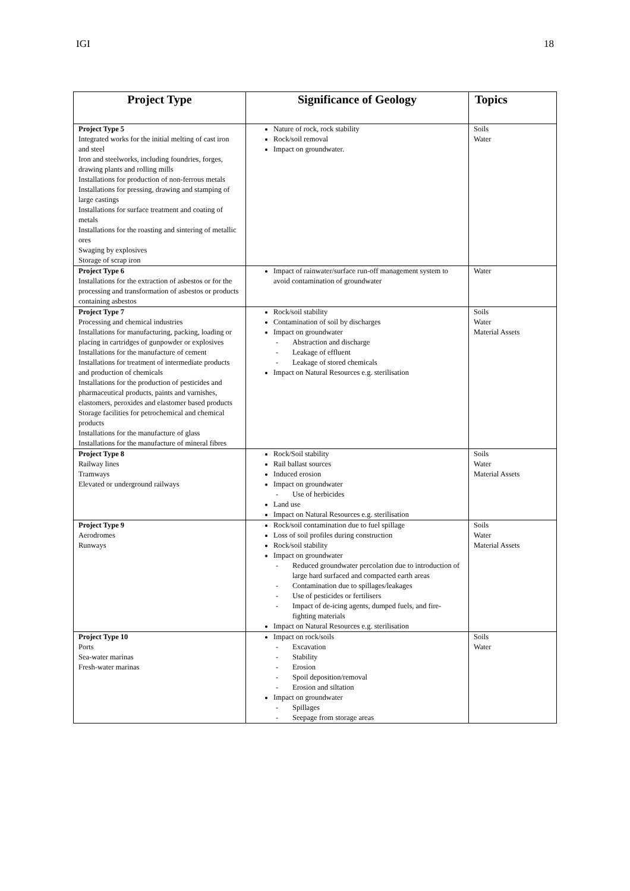IGI 18
| Project Type | Significance of Geology | Topics |
| --- | --- | --- |
| Project Type 5 Integrated works for the initial melting of cast iron and steel Iron and steelworks, including foundries, forges, drawing plants and rolling mills Installations for production of non-ferrous metals Installations for pressing, drawing and stamping of large castings Installations for surface treatment and coating of metals Installations for the roasting and sintering of metallic ores Swaging by explosives Storage of scrap iron | Nature of rock, rock stability Rock/soil removal Impact on groundwater. | Soils Water |
| Project Type 6 Installations for the extraction of asbestos or for the processing and transformation of asbestos or products containing asbestos | Impact of rainwater/surface run-off management system to avoid contamination of groundwater | Water |
| Project Type 7 Processing and chemical industries Installations for manufacturing, packing, loading or placing in cartridges of gunpowder or explosives Installations for the manufacture of cement Installations for treatment of intermediate products and production of chemicals Installations for the production of pesticides and pharmaceutical products, paints and varnishes, elastomers, peroxides and elastomer based products Storage facilities for petrochemical and chemical products Installations for the manufacture of glass Installations for the manufacture of mineral fibres | Rock/soil stability Contamination of soil by discharges Impact on groundwater - Abstraction and discharge - Leakage of effluent - Leakage of stored chemicals Impact on Natural Resources e.g. sterilisation | Soils Water Material Assets |
| Project Type 8 Railway lines Tramways Elevated or underground railways | Rock/Soil stability Rail ballast sources Induced erosion Impact on groundwater - Use of herbicides Land use Impact on Natural Resources e.g. sterilisation | Soils Water Material Assets |
| Project Type 9 Aerodromes Runways | Rock/soil contamination due to fuel spillage Loss of soil profiles during construction Rock/soil stability Impact on groundwater - Reduced groundwater percolation due to introduction of large hard surfaced and compacted earth areas - Contamination due to spillages/leakages - Use of pesticides or fertilisers - Impact of de-icing agents, dumped fuels, and fire-fighting materials Impact on Natural Resources e.g. sterilisation | Soils Water Material Assets |
| Project Type 10 Ports Sea-water marinas Fresh-water marinas | Impact on rock/soils - Excavation - Stability - Erosion - Spoil deposition/removal - Erosion and siltation Impact on groundwater - Spillages - Seepage from storage areas | Soils Water |